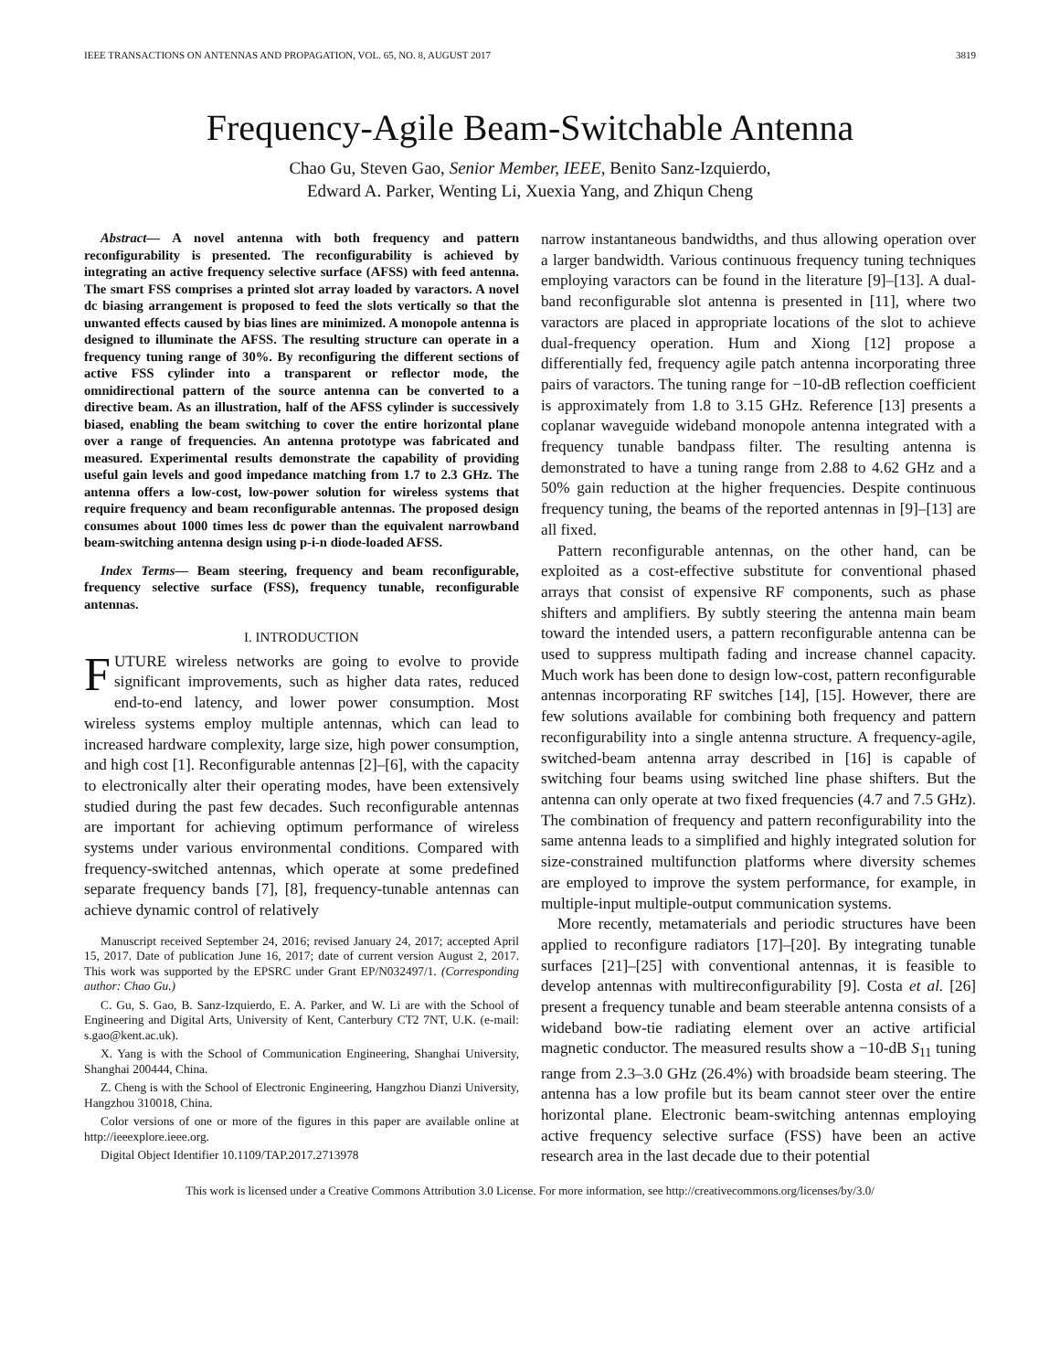IEEE TRANSACTIONS ON ANTENNAS AND PROPAGATION, VOL. 65, NO. 8, AUGUST 2017 3819
Frequency-Agile Beam-Switchable Antenna
Chao Gu, Steven Gao, Senior Member, IEEE, Benito Sanz-Izquierdo,
Edward A. Parker, Wenting Li, Xuexia Yang, and Zhiqun Cheng
Abstract— A novel antenna with both frequency and pattern reconfigurability is presented. The reconfigurability is achieved by integrating an active frequency selective surface (AFSS) with feed antenna. The smart FSS comprises a printed slot array loaded by varactors. A novel dc biasing arrangement is proposed to feed the slots vertically so that the unwanted effects caused by bias lines are minimized. A monopole antenna is designed to illuminate the AFSS. The resulting structure can operate in a frequency tuning range of 30%. By reconfiguring the different sections of active FSS cylinder into a transparent or reflector mode, the omnidirectional pattern of the source antenna can be converted to a directive beam. As an illustration, half of the AFSS cylinder is successively biased, enabling the beam switching to cover the entire horizontal plane over a range of frequencies. An antenna prototype was fabricated and measured. Experimental results demonstrate the capability of providing useful gain levels and good impedance matching from 1.7 to 2.3 GHz. The antenna offers a low-cost, low-power solution for wireless systems that require frequency and beam reconfigurable antennas. The proposed design consumes about 1000 times less dc power than the equivalent narrowband beam-switching antenna design using p-i-n diode-loaded AFSS.
Index Terms— Beam steering, frequency and beam reconfigurable, frequency selective surface (FSS), frequency tunable, reconfigurable antennas.
I. INTRODUCTION
FUTURE wireless networks are going to evolve to provide significant improvements, such as higher data rates, reduced end-to-end latency, and lower power consumption. Most wireless systems employ multiple antennas, which can lead to increased hardware complexity, large size, high power consumption, and high cost [1]. Reconfigurable antennas [2]–[6], with the capacity to electronically alter their operating modes, have been extensively studied during the past few decades. Such reconfigurable antennas are important for achieving optimum performance of wireless systems under various environmental conditions. Compared with frequency-switched antennas, which operate at some predefined separate frequency bands [7], [8], frequency-tunable antennas can achieve dynamic control of relatively
Manuscript received September 24, 2016; revised January 24, 2017; accepted April 15, 2017. Date of publication June 16, 2017; date of current version August 2, 2017. This work was supported by the EPSRC under Grant EP/N032497/1. (Corresponding author: Chao Gu.)
C. Gu, S. Gao, B. Sanz-Izquierdo, E. A. Parker, and W. Li are with the School of Engineering and Digital Arts, University of Kent, Canterbury CT2 7NT, U.K. (e-mail: s.gao@kent.ac.uk).
X. Yang is with the School of Communication Engineering, Shanghai University, Shanghai 200444, China.
Z. Cheng is with the School of Electronic Engineering, Hangzhou Dianzi University, Hangzhou 310018, China.
Color versions of one or more of the figures in this paper are available online at http://ieeexplore.ieee.org.
Digital Object Identifier 10.1109/TAP.2017.2713978
narrow instantaneous bandwidths, and thus allowing operation over a larger bandwidth. Various continuous frequency tuning techniques employing varactors can be found in the literature [9]–[13]. A dual-band reconfigurable slot antenna is presented in [11], where two varactors are placed in appropriate locations of the slot to achieve dual-frequency operation. Hum and Xiong [12] propose a differentially fed, frequency agile patch antenna incorporating three pairs of varactors. The tuning range for −10-dB reflection coefficient is approximately from 1.8 to 3.15 GHz. Reference [13] presents a coplanar waveguide wideband monopole antenna integrated with a frequency tunable bandpass filter. The resulting antenna is demonstrated to have a tuning range from 2.88 to 4.62 GHz and a 50% gain reduction at the higher frequencies. Despite continuous frequency tuning, the beams of the reported antennas in [9]–[13] are all fixed.
Pattern reconfigurable antennas, on the other hand, can be exploited as a cost-effective substitute for conventional phased arrays that consist of expensive RF components, such as phase shifters and amplifiers. By subtly steering the antenna main beam toward the intended users, a pattern reconfigurable antenna can be used to suppress multipath fading and increase channel capacity. Much work has been done to design low-cost, pattern reconfigurable antennas incorporating RF switches [14], [15]. However, there are few solutions available for combining both frequency and pattern reconfigurability into a single antenna structure. A frequency-agile, switched-beam antenna array described in [16] is capable of switching four beams using switched line phase shifters. But the antenna can only operate at two fixed frequencies (4.7 and 7.5 GHz). The combination of frequency and pattern reconfigurability into the same antenna leads to a simplified and highly integrated solution for size-constrained multifunction platforms where diversity schemes are employed to improve the system performance, for example, in multiple-input multiple-output communication systems.
More recently, metamaterials and periodic structures have been applied to reconfigure radiators [17]–[20]. By integrating tunable surfaces [21]–[25] with conventional antennas, it is feasible to develop antennas with multireconfigurability [9]. Costa et al. [26] present a frequency tunable and beam steerable antenna consists of a wideband bow-tie radiating element over an active artificial magnetic conductor. The measured results show a −10-dB S<sub>11</sub> tuning range from 2.3–3.0 GHz (26.4%) with broadside beam steering. The antenna has a low profile but its beam cannot steer over the entire horizontal plane. Electronic beam-switching antennas employing active frequency selective surface (FSS) have been an active research area in the last decade due to their potential
This work is licensed under a Creative Commons Attribution 3.0 License. For more information, see http://creativecommons.org/licenses/by/3.0/